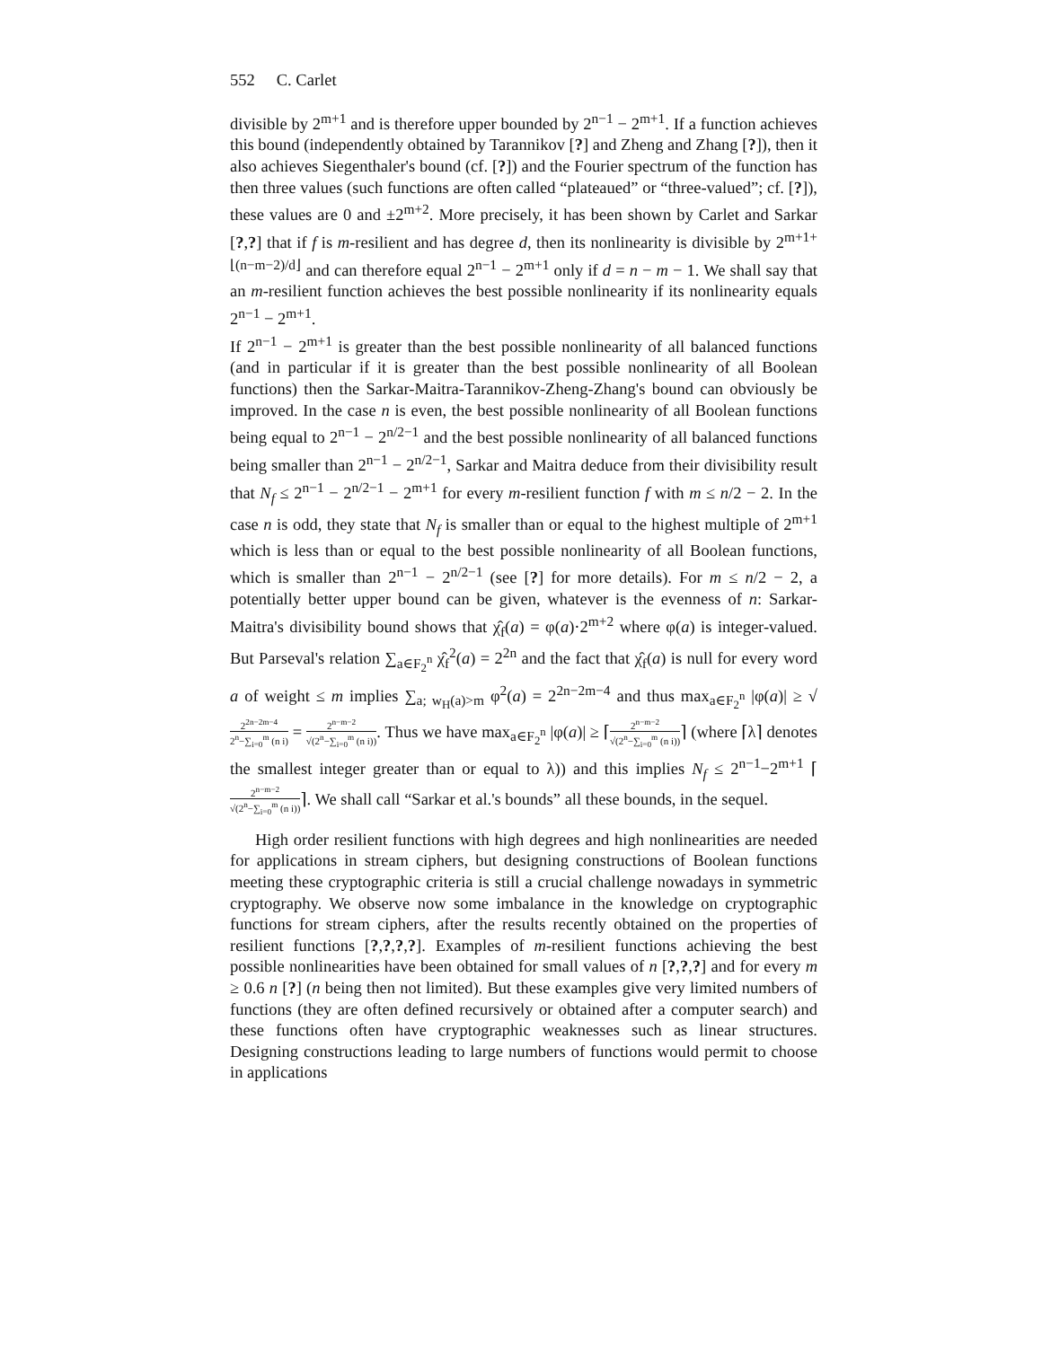552 C. Carlet
divisible by 2<sup>m+1</sup> and is therefore upper bounded by 2<sup>n−1</sup> − 2<sup>m+1</sup>. If a function achieves this bound (independently obtained by Tarannikov [?] and Zheng and Zhang [?]), then it also achieves Siegenthaler's bound (cf. [?]) and the Fourier spectrum of the function has then three values (such functions are often called “plateaued” or “three-valued”; cf. [?]), these values are 0 and ±2<sup>m+2</sup>. More precisely, it has been shown by Carlet and Sarkar [?,?] that if f is m-resilient and has degree d, then its nonlinearity is divisible by 2<sup>m+1+⌊(n−m−2)/d⌋</sup> and can therefore equal 2<sup>n−1</sup> − 2<sup>m+1</sup> only if d = n − m − 1. We shall say that an m-resilient function achieves the best possible nonlinearity if its nonlinearity equals 2<sup>n−1</sup> − 2<sup>m+1</sup>.
If 2<sup>n−1</sup> − 2<sup>m+1</sup> is greater than the best possible nonlinearity of all balanced functions (and in particular if it is greater than the best possible nonlinearity of all Boolean functions) then the Sarkar-Maitra-Tarannikov-Zheng-Zhang's bound can obviously be improved. In the case n is even, the best possible nonlinearity of all Boolean functions being equal to 2<sup>n−1</sup> − 2<sup>n/2−1</sup> and the best possible nonlinearity of all balanced functions being smaller than 2<sup>n−1</sup> − 2<sup>n/2−1</sup>, Sarkar and Maitra deduce from their divisibility result that N<sub>f</sub> ≤ 2<sup>n−1</sup> − 2<sup>n/2−1</sup> − 2<sup>m+1</sup> for every m-resilient function f with m ≤ n/2 − 2. In the case n is odd, they state that N<sub>f</sub> is smaller than or equal to the highest multiple of 2<sup>m+1</sup> which is less than or equal to the best possible nonlinearity of all Boolean functions, which is smaller than 2<sup>n−1</sup> − 2<sup>n/2−1</sup> (see [?] for more details). For m ≤ n/2 − 2, a potentially better upper bound can be given, whatever is the evenness of n: Sarkar-Maitra's divisibility bound shows that χ̂<sub>f</sub>(a) = φ(a)·2<sup>m+2</sup> where φ(a) is integer-valued. But Parseval's relation ∑<sub>a∈F<sub>2</sub><sup>n</sup></sub> χ̂<sub>f</sub><sup>2</sup>(a) = 2<sup>2n</sup> and the fact that χ̂<sub>f</sub>(a) is null for every word a of weight ≤ m implies ∑<sub>a; w<sub>H</sub>(a)>m</sub> φ<sup>2</sup>(a) = 2<sup>2n−2m−4</sup> and thus max<sub>a∈F<sub>2</sub><sup>n</sup></sub> |φ(a)| ≥ √2<sup>2n−2m−4</sup> 2<sup>n</sup>−∑<sub>i=0</sub><sup>m</sup> (n i) = 2<sup>n−m−2</sup> √(2<sup>n</sup>−∑<sub>i=0</sub><sup>m</sup> (n i)). Thus we have max<sub>a∈F<sub>2</sub><sup>n</sup></sub> |φ(a)| ≥ ⌈2<sup>n−m−2</sup> √(2<sup>n</sup>−∑<sub>i=0</sub><sup>m</sup> (n i))⌉ (where ⌈λ⌉ denotes the smallest integer greater than or equal to λ)) and this implies N<sub>f</sub> ≤ 2<sup>n−1</sup>−2<sup>m+1</sup> ⌈2<sup>n−m−2</sup> √(2<sup>n</sup>−∑<sub>i=0</sub><sup>m</sup> (n i))⌉. We shall call “Sarkar et al.'s bounds” all these bounds, in the sequel.
High order resilient functions with high degrees and high nonlinearities are needed for applications in stream ciphers, but designing constructions of Boolean functions meeting these cryptographic criteria is still a crucial challenge nowadays in symmetric cryptography. We observe now some imbalance in the knowledge on cryptographic functions for stream ciphers, after the results recently obtained on the properties of resilient functions [?,?,?,?]. Examples of m-resilient functions achieving the best possible nonlinearities have been obtained for small values of n [?,?,?] and for every m ≥ 0.6 n [?] (n being then not limited). But these examples give very limited numbers of functions (they are often defined recursively or obtained after a computer search) and these functions often have cryptographic weaknesses such as linear structures. Designing constructions leading to large numbers of functions would permit to choose in applications